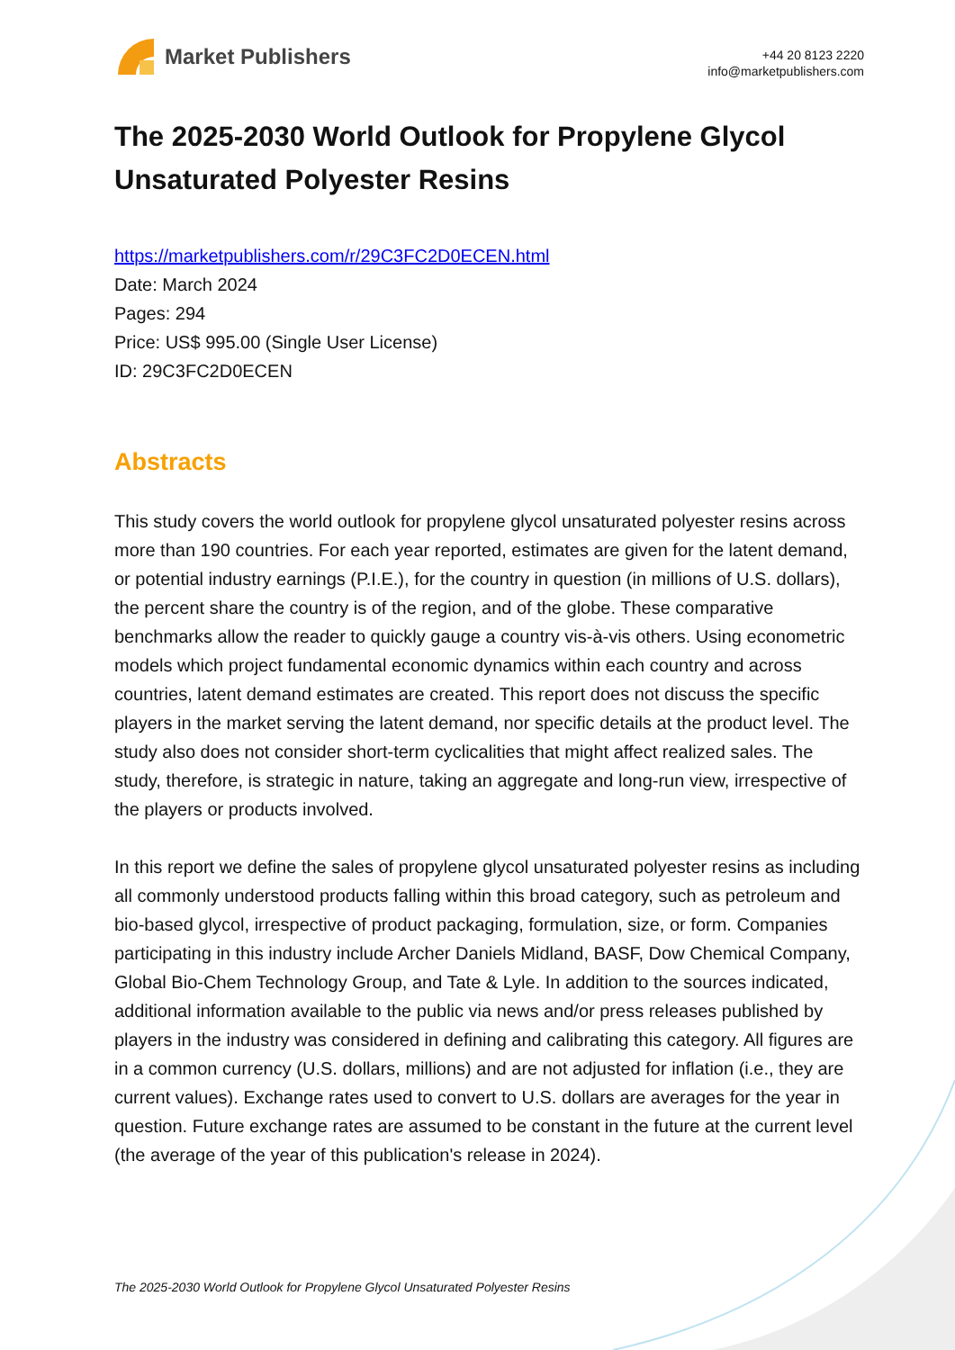Market Publishers
+44 20 8123 2220
info@marketpublishers.com
The 2025-2030 World Outlook for Propylene Glycol Unsaturated Polyester Resins
https://marketpublishers.com/r/29C3FC2D0ECEN.html
Date: March 2024
Pages: 294
Price: US$ 995.00 (Single User License)
ID: 29C3FC2D0ECEN
Abstracts
This study covers the world outlook for propylene glycol unsaturated polyester resins across more than 190 countries. For each year reported, estimates are given for the latent demand, or potential industry earnings (P.I.E.), for the country in question (in millions of U.S. dollars), the percent share the country is of the region, and of the globe. These comparative benchmarks allow the reader to quickly gauge a country vis-à-vis others. Using econometric models which project fundamental economic dynamics within each country and across countries, latent demand estimates are created. This report does not discuss the specific players in the market serving the latent demand, nor specific details at the product level. The study also does not consider short-term cyclicalities that might affect realized sales. The study, therefore, is strategic in nature, taking an aggregate and long-run view, irrespective of the players or products involved.
In this report we define the sales of propylene glycol unsaturated polyester resins as including all commonly understood products falling within this broad category, such as petroleum and bio-based glycol, irrespective of product packaging, formulation, size, or form. Companies participating in this industry include Archer Daniels Midland, BASF, Dow Chemical Company, Global Bio-Chem Technology Group, and Tate & Lyle. In addition to the sources indicated, additional information available to the public via news and/or press releases published by players in the industry was considered in defining and calibrating this category. All figures are in a common currency (U.S. dollars, millions) and are not adjusted for inflation (i.e., they are current values). Exchange rates used to convert to U.S. dollars are averages for the year in question. Future exchange rates are assumed to be constant in the future at the current level (the average of the year of this publication's release in 2024).
The 2025-2030 World Outlook for Propylene Glycol Unsaturated Polyester Resins